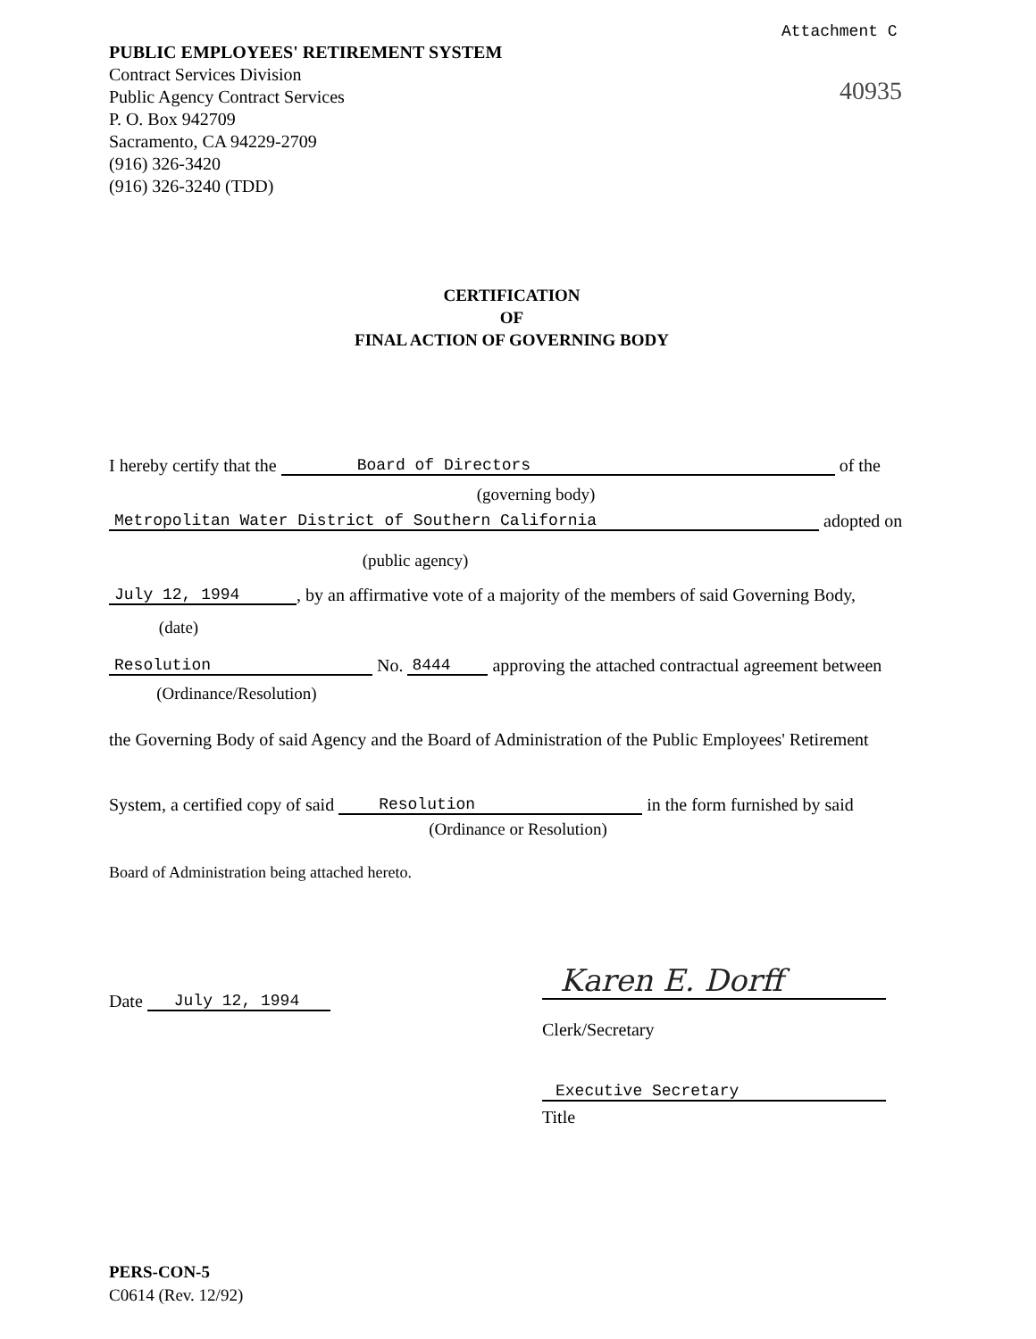Attachment C
PUBLIC EMPLOYEES' RETIREMENT SYSTEM
Contract Services Division
Public Agency Contract Services
P. O. Box 942709
Sacramento, CA 94229-2709
(916) 326-3420
(916) 326-3240 (TDD)
40935
CERTIFICATION
OF
FINAL ACTION OF GOVERNING BODY
I hereby certify that the Board of Directors of the
(governing body)
Metropolitan Water District of Southern California adopted on
(public agency)
July 12, 1994, by an affirmative vote of a majority of the members of said Governing Body,
(date)
Resolution No. 8444 approving the attached contractual agreement between
(Ordinance/Resolution)
the Governing Body of said Agency and the Board of Administration of the Public Employees' Retirement
System, a certified copy of said Resolution in the form furnished by said
(Ordinance or Resolution)
Board of Administration being attached hereto.
Date July 12, 1994
Karen E. Dorff
Clerk/Secretary
Executive Secretary
Title
PERS-CON-5
C0614 (Rev. 12/92)